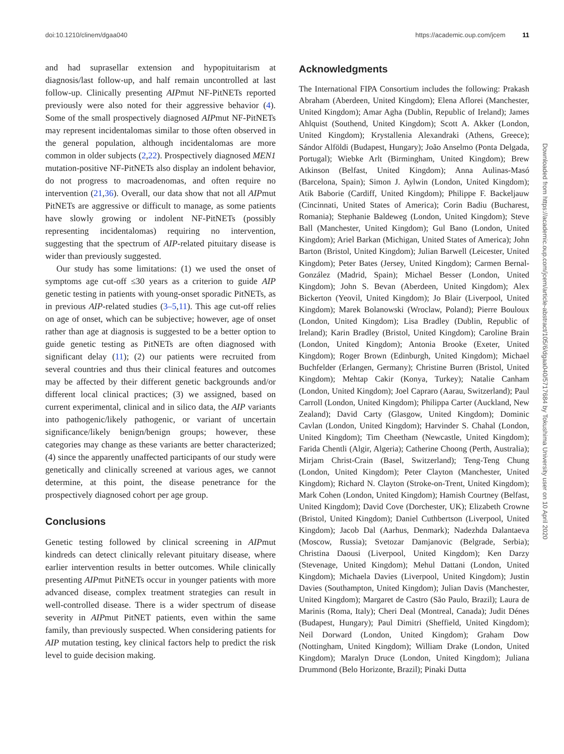doi:10.1210/clinem/dgaa040 https://academic.oup.com/jcem 11
and had suprasellar extension and hypopituitarism at diagnosis/last follow-up, and half remain uncontrolled at last follow-up. Clinically presenting AIPmut NF-PitNETs reported previously were also noted for their aggressive behavior (4). Some of the small prospectively diagnosed AIPmut NF-PitNETs may represent incidentalomas similar to those often observed in the general population, although incidentalomas are more common in older subjects (2,22). Prospectively diagnosed MEN1 mutation-positive NF-PitNETs also display an indolent behavior, do not progress to macroadenomas, and often require no intervention (21,36). Overall, our data show that not all AIPmut PitNETs are aggressive or difficult to manage, as some patients have slowly growing or indolent NF-PitNETs (possibly representing incidentalomas) requiring no intervention, suggesting that the spectrum of AIP-related pituitary disease is wider than previously suggested.
Our study has some limitations: (1) we used the onset of symptoms age cut-off ≤30 years as a criterion to guide AIP genetic testing in patients with young-onset sporadic PitNETs, as in previous AIP-related studies (3–5,11). This age cut-off relies on age of onset, which can be subjective; however, age of onset rather than age at diagnosis is suggested to be a better option to guide genetic testing as PitNETs are often diagnosed with significant delay (11); (2) our patients were recruited from several countries and thus their clinical features and outcomes may be affected by their different genetic backgrounds and/or different local clinical practices; (3) we assigned, based on current experimental, clinical and in silico data, the AIP variants into pathogenic/likely pathogenic, or variant of uncertain significance/likely benign/benign groups; however, these categories may change as these variants are better characterized; (4) since the apparently unaffected participants of our study were genetically and clinically screened at various ages, we cannot determine, at this point, the disease penetrance for the prospectively diagnosed cohort per age group.
Conclusions
Genetic testing followed by clinical screening in AIPmut kindreds can detect clinically relevant pituitary disease, where earlier intervention results in better outcomes. While clinically presenting AIPmut PitNETs occur in younger patients with more advanced disease, complex treatment strategies can result in well-controlled disease. There is a wider spectrum of disease severity in AIPmut PitNET patients, even within the same family, than previously suspected. When considering patients for AIP mutation testing, key clinical factors help to predict the risk level to guide decision making.
Acknowledgments
The International FIPA Consortium includes the following: Prakash Abraham (Aberdeen, United Kingdom); Elena Aflorei (Manchester, United Kingdom); Amar Agha (Dublin, Republic of Ireland); James Ahlquist (Southend, United Kingdom); Scott A. Akker (London, United Kingdom); Krystallenia Alexandraki (Athens, Greece); Sándor Alföldi (Budapest, Hungary); João Anselmo (Ponta Delgada, Portugal); Wiebke Arlt (Birmingham, United Kingdom); Brew Atkinson (Belfast, United Kingdom); Anna Aulinas-Masó (Barcelona, Spain); Simon J. Aylwin (London, United Kingdom); Atik Baborie (Cardiff, United Kingdom); Philippe F. Backeljauw (Cincinnati, United States of America); Corin Badiu (Bucharest, Romania); Stephanie Baldeweg (London, United Kingdom); Steve Ball (Manchester, United Kingdom); Gul Bano (London, United Kingdom); Ariel Barkan (Michigan, United States of America); John Barton (Bristol, United Kingdom); Julian Barwell (Leicester, United Kingdom); Peter Bates (Jersey, United Kingdom); Carmen Bernal-González (Madrid, Spain); Michael Besser (London, United Kingdom); John S. Bevan (Aberdeen, United Kingdom); Alex Bickerton (Yeovil, United Kingdom); Jo Blair (Liverpool, United Kingdom); Marek Bolanowski (Wroclaw, Poland); Pierre Bouloux (London, United Kingdom); Lisa Bradley (Dublin, Republic of Ireland); Karin Bradley (Bristol, United Kingdom); Caroline Brain (London, United Kingdom); Antonia Brooke (Exeter, United Kingdom); Roger Brown (Edinburgh, United Kingdom); Michael Buchfelder (Erlangen, Germany); Christine Burren (Bristol, United Kingdom); Mehtap Cakir (Konya, Turkey); Natalie Canham (London, United Kingdom); Joel Capraro (Aarau, Switzerland); Paul Carroll (London, United Kingdom); Philippa Carter (Auckland, New Zealand); David Carty (Glasgow, United Kingdom); Dominic Cavlan (London, United Kingdom); Harvinder S. Chahal (London, United Kingdom); Tim Cheetham (Newcastle, United Kingdom); Farida Chentli (Algir, Algeria); Catherine Choong (Perth, Australia); Mirjam Christ-Crain (Basel, Switzerland); Teng-Teng Chung (London, United Kingdom); Peter Clayton (Manchester, United Kingdom); Richard N. Clayton (Stroke-on-Trent, United Kingdom); Mark Cohen (London, United Kingdom); Hamish Courtney (Belfast, United Kingdom); David Cove (Dorchester, UK); Elizabeth Crowne (Bristol, United Kingdom); Daniel Cuthbertson (Liverpool, United Kingdom); Jacob Dal (Aarhus, Denmark); Nadezhda Dalantaeva (Moscow, Russia); Svetozar Damjanovic (Belgrade, Serbia); Christina Daousi (Liverpool, United Kingdom); Ken Darzy (Stevenage, United Kingdom); Mehul Dattani (London, United Kingdom); Michaela Davies (Liverpool, United Kingdom); Justin Davies (Southampton, United Kingdom); Julian Davis (Manchester, United Kingdom); Margaret de Castro (São Paulo, Brazil); Laura de Marinis (Roma, Italy); Cheri Deal (Montreal, Canada); Judit Dénes (Budapest, Hungary); Paul Dimitri (Sheffield, United Kingdom); Neil Dorward (London, United Kingdom); Graham Dow (Nottingham, United Kingdom); William Drake (London, United Kingdom); Maralyn Druce (London, United Kingdom); Juliana Drummond (Belo Horizonte, Brazil); Pinaki Dutta
Downloaded from https://academic.oup.com/jcem/article-abstract/105/6/dgaa040/5717684 by Tokushima University user on 10 April 2020